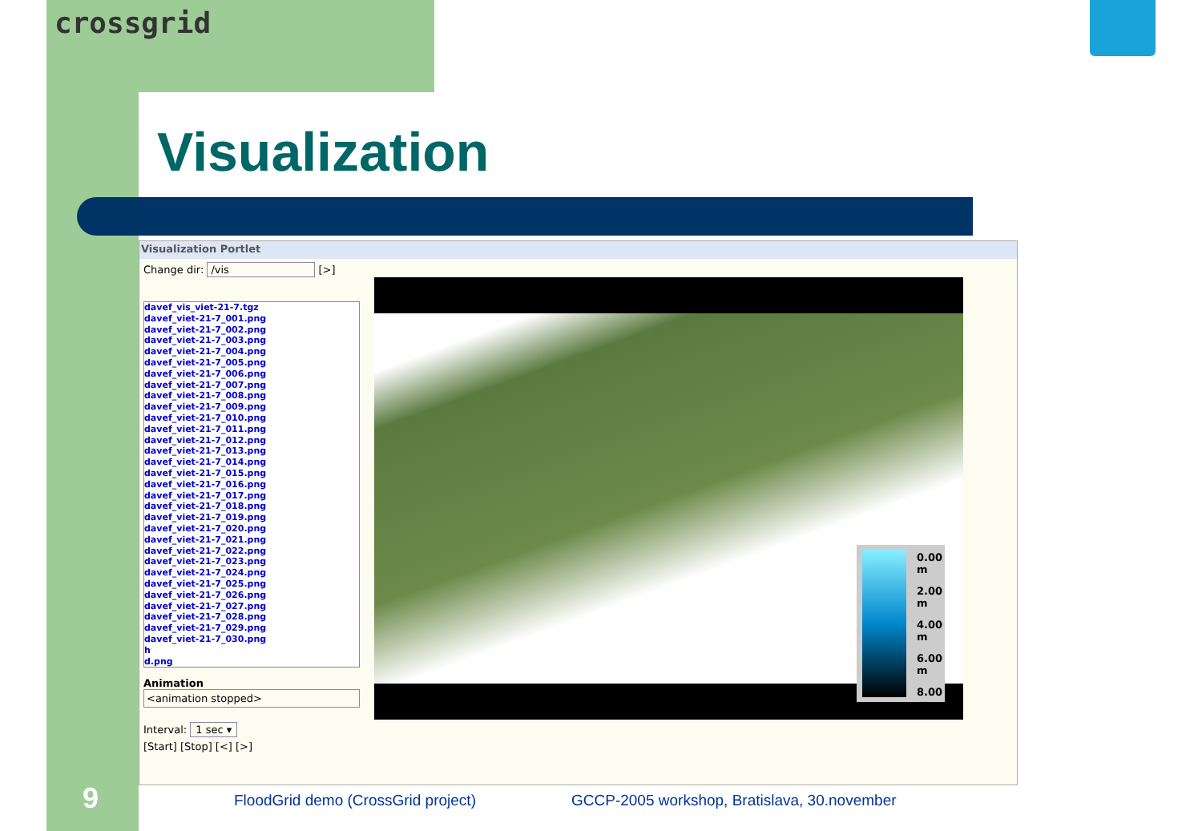crossgrid
Visualization
Visualization Portlet
Change dir: /vis [>]
davef_vis_viet-21-7.tgz
davef_viet-21-7_001.png
davef_viet-21-7_002.png
davef_viet-21-7_003.png
davef_viet-21-7_004.png
davef_viet-21-7_005.png
davef_viet-21-7_006.png
davef_viet-21-7_007.png
davef_viet-21-7_008.png
davef_viet-21-7_009.png
davef_viet-21-7_010.png
davef_viet-21-7_011.png
davef_viet-21-7_012.png
davef_viet-21-7_013.png
davef_viet-21-7_014.png
davef_viet-21-7_015.png
davef_viet-21-7_016.png
davef_viet-21-7_017.png
davef_viet-21-7_018.png
davef_viet-21-7_019.png
davef_viet-21-7_020.png
davef_viet-21-7_021.png
davef_viet-21-7_022.png
davef_viet-21-7_023.png
davef_viet-21-7_024.png
davef_viet-21-7_025.png
davef_viet-21-7_026.png
davef_viet-21-7_027.png
davef_viet-21-7_028.png
davef_viet-21-7_029.png
davef_viet-21-7_030.png
h
d.png
Animation
<animation stopped>
Interval: 1 sec ▾
[Start] [Stop] [<] [>]
0.00 m
2.00 m
4.00 m
6.00 m
8.00 m
9
FloodGrid demo (CrossGrid project)
GCCP-2005 workshop, Bratislava, 30.november